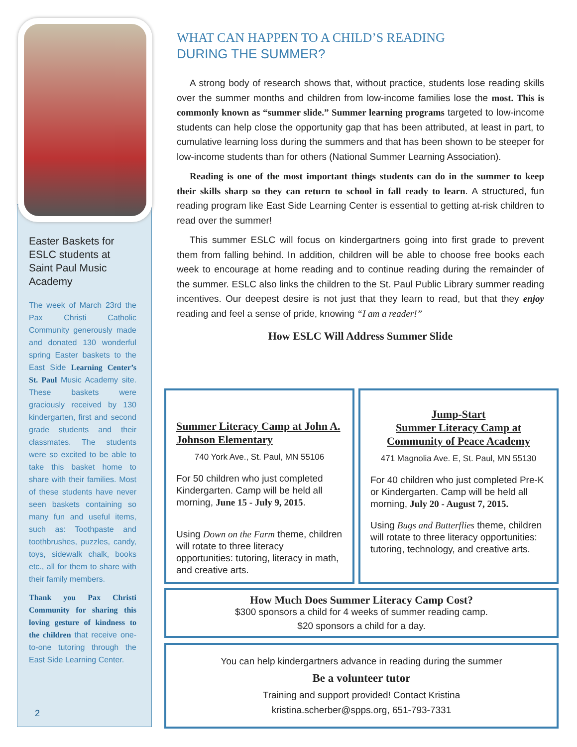Easter Baskets for ESLC students at Saint Paul Music Academy
The week of March 23rd the Pax Christi Catholic Community generously made and donated 130 wonderful spring Easter baskets to the East Side Learning Center’s St. Paul Music Academy site. These baskets were graciously received by 130 kindergarten, first and second grade students and their classmates. The students were so excited to be able to take this basket home to share with their families. Most of these students have never seen baskets containing so many fun and useful items, such as: Toothpaste and toothbrushes, puzzles, candy, toys, sidewalk chalk, books etc., all for them to share with their family members.
Thank you Pax Christi Community for sharing this loving gesture of kindness to the children that receive one-to-one tutoring through the East Side Learning Center.
2
WHAT CAN HAPPEN TO A CHILD’S READING
DURING THE SUMMER?
A strong body of research shows that, without practice, students lose reading skills over the summer months and children from low-income families lose the most. This is commonly known as “summer slide.” Summer learning programs targeted to low-income students can help close the opportunity gap that has been attributed, at least in part, to cumulative learning loss during the summers and that has been shown to be steeper for low-income students than for others (National Summer Learning Association).
Reading is one of the most important things students can do in the summer to keep their skills sharp so they can return to school in fall ready to learn. A structured, fun reading program like East Side Learning Center is essential to getting at-risk children to read over the summer!
This summer ESLC will focus on kindergartners going into first grade to prevent them from falling behind. In addition, children will be able to choose free books each week to encourage at home reading and to continue reading during the remainder of the summer. ESLC also links the children to the St. Paul Public Library summer reading incentives. Our deepest desire is not just that they learn to read, but that they enjoy reading and feel a sense of pride, knowing “I am a reader!”
How ESLC Will Address Summer Slide
Summer Literacy Camp at John A. Johnson Elementary
740 York Ave., St. Paul, MN 55106
For 50 children who just completed Kindergarten. Camp will be held all morning, June 15 - July 9, 2015.
Using Down on the Farm theme, children will rotate to three literacy opportunities: tutoring, literacy in math, and creative arts.
Jump-Start
Summer Literacy Camp at
Community of Peace Academy
471 Magnolia Ave. E, St. Paul, MN 55130
For 40 children who just completed Pre-K or Kindergarten. Camp will be held all morning, July 20 - August 7, 2015.
Using Bugs and Butterflies theme, children will rotate to three literacy opportunities: tutoring, technology, and creative arts.
How Much Does Summer Literacy Camp Cost?
$300 sponsors a child for 4 weeks of summer reading camp.
$20 sponsors a child for a day.
You can help kindergartners advance in reading during the summer
Be a volunteer tutor
Training and support provided! Contact Kristina
kristina.scherber@spps.org, 651-793-7331